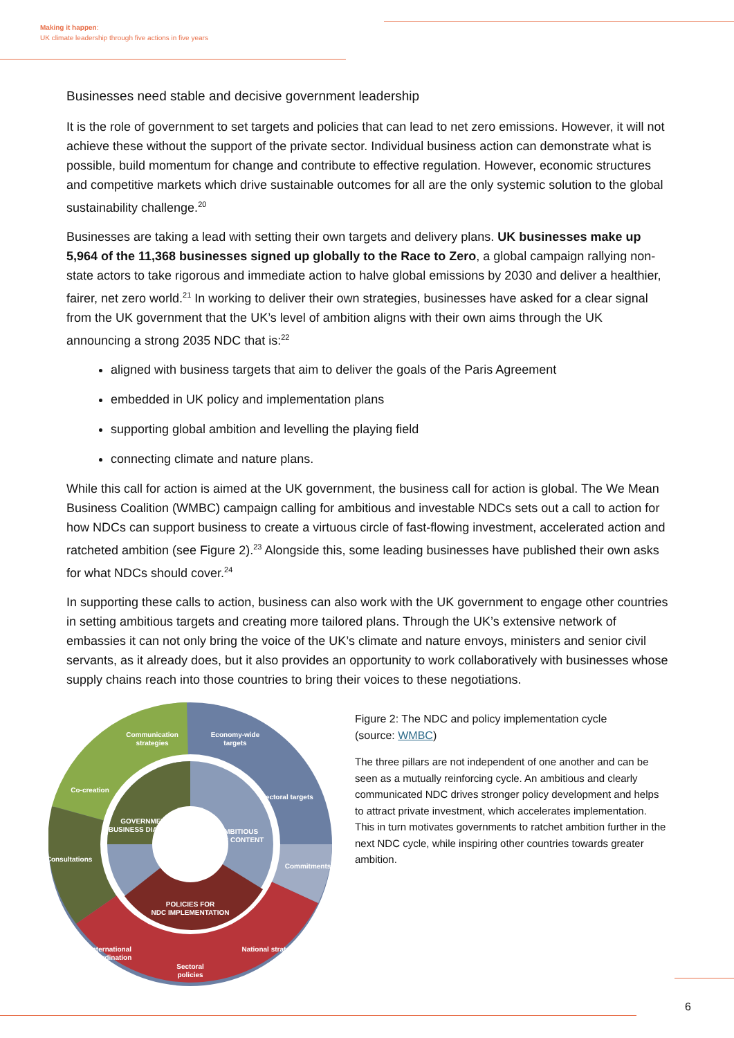Making it happen:
UK climate leadership through five actions in five years
Businesses need stable and decisive government leadership
It is the role of government to set targets and policies that can lead to net zero emissions. However, it will not achieve these without the support of the private sector. Individual business action can demonstrate what is possible, build momentum for change and contribute to effective regulation. However, economic structures and competitive markets which drive sustainable outcomes for all are the only systemic solution to the global sustainability challenge.<sup>20</sup>
Businesses are taking a lead with setting their own targets and delivery plans. UK businesses make up 5,964 of the 11,368 businesses signed up globally to the Race to Zero, a global campaign rallying non-state actors to take rigorous and immediate action to halve global emissions by 2030 and deliver a healthier, fairer, net zero world.<sup>21</sup> In working to deliver their own strategies, businesses have asked for a clear signal from the UK government that the UK’s level of ambition aligns with their own aims through the UK announcing a strong 2035 NDC that is:<sup>22</sup>
aligned with business targets that aim to deliver the goals of the Paris Agreement
embedded in UK policy and implementation plans
supporting global ambition and levelling the playing field
connecting climate and nature plans.
While this call for action is aimed at the UK government, the business call for action is global. The We Mean Business Coalition (WMBC) campaign calling for ambitious and investable NDCs sets out a call to action for how NDCs can support business to create a virtuous circle of fast-flowing investment, accelerated action and ratcheted ambition (see Figure 2).<sup>23</sup> Alongside this, some leading businesses have published their own asks for what NDCs should cover.<sup>24</sup>
In supporting these calls to action, business can also work with the UK government to engage other countries in setting ambitious targets and creating more tailored plans. Through the UK’s extensive network of embassies it can not only bring the voice of the UK’s climate and nature envoys, ministers and senior civil servants, as it already does, but it also provides an opportunity to work collaboratively with businesses whose supply chains reach into those countries to bring their voices to these negotiations.
Communication
strategies
Economy-wide
targets
Co-creation
Sectoral targets
Consultations
Commitments
International
coordination
Sectoral
policies
National strategy
GOVERNMENT
BUSINESS DIALOGUE
AMBITIOUS
NDC CONTENT
POLICIES FOR
NDC IMPLEMENTATION
Figure 2: The NDC and policy implementation cycle
(source: WMBC)
The three pillars are not independent of one another and can be seen as a mutually reinforcing cycle. An ambitious and clearly communicated NDC drives stronger policy development and helps to attract private investment, which accelerates implementation. This in turn motivates governments to ratchet ambition further in the next NDC cycle, while inspiring other countries towards greater ambition.
6